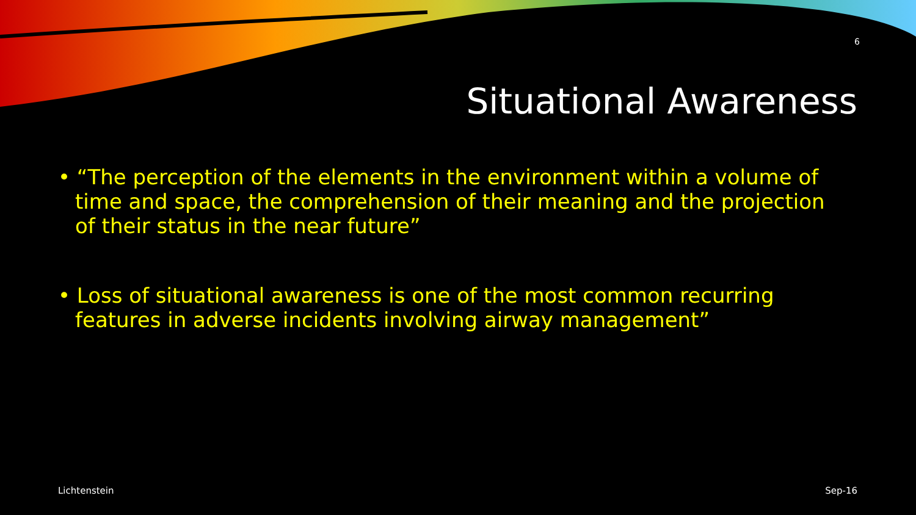6
Situational Awareness
• “The perception of the elements in the environment within a volume of time and space, the comprehension of their meaning and the projection of their status in the near future”
• Loss of situational awareness is one of the most common recurring features in adverse incidents involving airway management”
Lichtenstein Sep-16